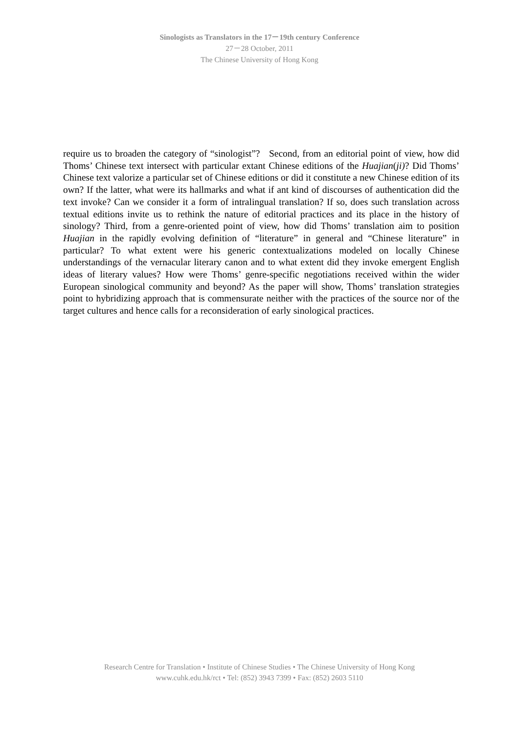Sinologists as Translators in the 17－19th century Conference
27－28 October, 2011
The Chinese University of Hong Kong
require us to broaden the category of “sinologist”? Second, from an editorial point of view, how did Thoms’ Chinese text intersect with particular extant Chinese editions of the Huajian(ji)? Did Thoms’ Chinese text valorize a particular set of Chinese editions or did it constitute a new Chinese edition of its own? If the latter, what were its hallmarks and what if ant kind of discourses of authentication did the text invoke? Can we consider it a form of intralingual translation? If so, does such translation across textual editions invite us to rethink the nature of editorial practices and its place in the history of sinology? Third, from a genre-oriented point of view, how did Thoms’ translation aim to position Huajian in the rapidly evolving definition of “literature” in general and “Chinese literature” in particular? To what extent were his generic contextualizations modeled on locally Chinese understandings of the vernacular literary canon and to what extent did they invoke emergent English ideas of literary values? How were Thoms’ genre-specific negotiations received within the wider European sinological community and beyond? As the paper will show, Thoms’ translation strategies point to hybridizing approach that is commensurate neither with the practices of the source nor of the target cultures and hence calls for a reconsideration of early sinological practices.
Research Centre for Translation • Institute of Chinese Studies • The Chinese University of Hong Kong
www.cuhk.edu.hk/rct • Tel: (852) 3943 7399 • Fax: (852) 2603 5110